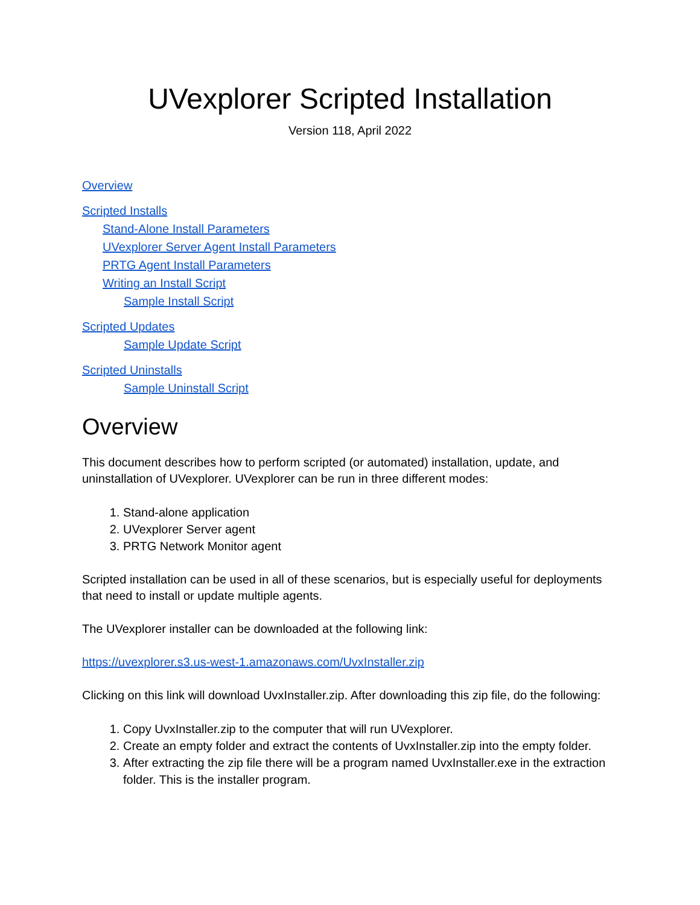UVexplorer Scripted Installation
Version 118, April 2022
Overview
Scripted Installs
Stand-Alone Install Parameters
UVexplorer Server Agent Install Parameters
PRTG Agent Install Parameters
Writing an Install Script
Sample Install Script
Scripted Updates
Sample Update Script
Scripted Uninstalls
Sample Uninstall Script
Overview
This document describes how to perform scripted (or automated) installation, update, and uninstallation of UVexplorer. UVexplorer can be run in three different modes:
1. Stand-alone application
2. UVexplorer Server agent
3. PRTG Network Monitor agent
Scripted installation can be used in all of these scenarios, but is especially useful for deployments that need to install or update multiple agents.
The UVexplorer installer can be downloaded at the following link:
https://uvexplorer.s3.us-west-1.amazonaws.com/UvxInstaller.zip
Clicking on this link will download UvxInstaller.zip. After downloading this zip file, do the following:
1. Copy UvxInstaller.zip to the computer that will run UVexplorer.
2. Create an empty folder and extract the contents of UvxInstaller.zip into the empty folder.
3. After extracting the zip file there will be a program named UvxInstaller.exe in the extraction folder. This is the installer program.